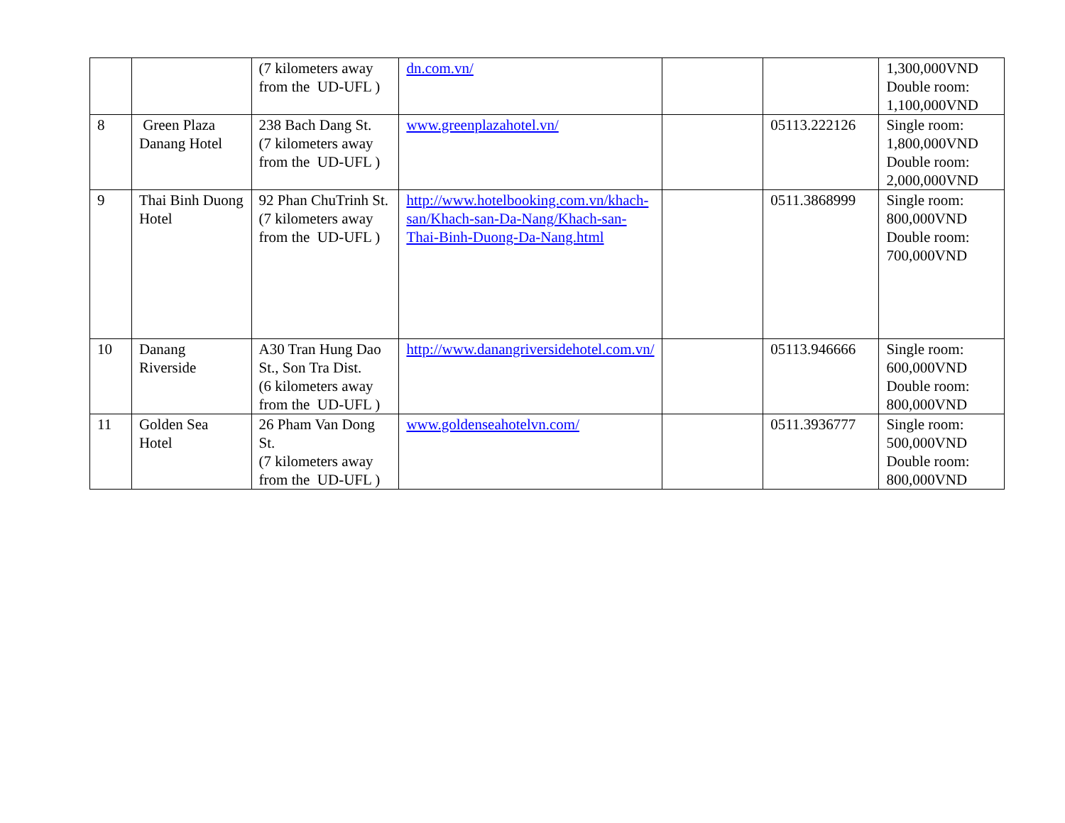| | | (7 kilometers away from the UD-UFL ) | dn.com.vn/ | | | 1,300,000VND Double room: 1,100,000VND |
| 8 | Green Plaza Danang Hotel | 238 Bach Dang St. (7 kilometers away from the UD-UFL ) | www.greenplazahotel.vn/ | | 05113.222126 | Single room: 1,800,000VND Double room: 2,000,000VND |
| 9 | Thai Binh Duong Hotel | 92 Phan ChuTrinh St. (7 kilometers away from the UD-UFL ) | http://www.hotelbooking.com.vn/khach-san/Khach-san-Da-Nang/Khach-san-Thai-Binh-Duong-Da-Nang.html | | 0511.3868999 | Single room: 800,000VND Double room: 700,000VND |
| 10 | Danang Riverside | A30 Tran Hung Dao St., Son Tra Dist. (6 kilometers away from the UD-UFL ) | http://www.danangriversidehotel.com.vn/ | | 05113.946666 | Single room: 600,000VND Double room: 800,000VND |
| 11 | Golden Sea Hotel | 26 Pham Van Dong St. (7 kilometers away from the UD-UFL ) | www.goldenseahotelvn.com/ | | 0511.3936777 | Single room: 500,000VND Double room: 800,000VND |